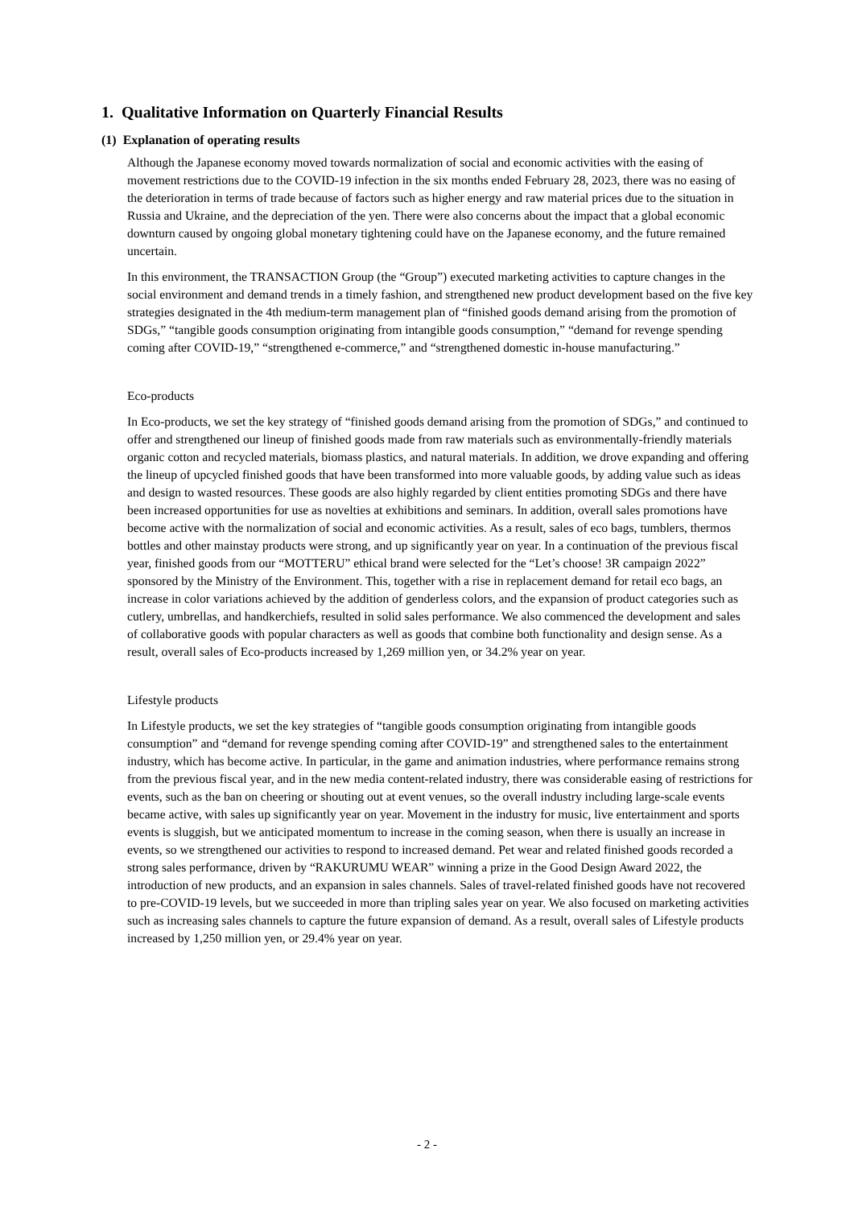1. Qualitative Information on Quarterly Financial Results
(1) Explanation of operating results
Although the Japanese economy moved towards normalization of social and economic activities with the easing of movement restrictions due to the COVID-19 infection in the six months ended February 28, 2023, there was no easing of the deterioration in terms of trade because of factors such as higher energy and raw material prices due to the situation in Russia and Ukraine, and the depreciation of the yen. There were also concerns about the impact that a global economic downturn caused by ongoing global monetary tightening could have on the Japanese economy, and the future remained uncertain.
In this environment, the TRANSACTION Group (the “Group”) executed marketing activities to capture changes in the social environment and demand trends in a timely fashion, and strengthened new product development based on the five key strategies designated in the 4th medium-term management plan of “finished goods demand arising from the promotion of SDGs,” “tangible goods consumption originating from intangible goods consumption,” “demand for revenge spending coming after COVID-19,” “strengthened e-commerce,” and “strengthened domestic in-house manufacturing.”
Eco-products
In Eco-products, we set the key strategy of “finished goods demand arising from the promotion of SDGs,” and continued to offer and strengthened our lineup of finished goods made from raw materials such as environmentally-friendly materials organic cotton and recycled materials, biomass plastics, and natural materials. In addition, we drove expanding and offering the lineup of upcycled finished goods that have been transformed into more valuable goods, by adding value such as ideas and design to wasted resources. These goods are also highly regarded by client entities promoting SDGs and there have been increased opportunities for use as novelties at exhibitions and seminars. In addition, overall sales promotions have become active with the normalization of social and economic activities. As a result, sales of eco bags, tumblers, thermos bottles and other mainstay products were strong, and up significantly year on year. In a continuation of the previous fiscal year, finished goods from our “MOTTERU” ethical brand were selected for the “Let’s choose! 3R campaign 2022” sponsored by the Ministry of the Environment. This, together with a rise in replacement demand for retail eco bags, an increase in color variations achieved by the addition of genderless colors, and the expansion of product categories such as cutlery, umbrellas, and handkerchiefs, resulted in solid sales performance. We also commenced the development and sales of collaborative goods with popular characters as well as goods that combine both functionality and design sense. As a result, overall sales of Eco-products increased by 1,269 million yen, or 34.2% year on year.
Lifestyle products
In Lifestyle products, we set the key strategies of “tangible goods consumption originating from intangible goods consumption” and “demand for revenge spending coming after COVID-19” and strengthened sales to the entertainment industry, which has become active. In particular, in the game and animation industries, where performance remains strong from the previous fiscal year, and in the new media content-related industry, there was considerable easing of restrictions for events, such as the ban on cheering or shouting out at event venues, so the overall industry including large-scale events became active, with sales up significantly year on year. Movement in the industry for music, live entertainment and sports events is sluggish, but we anticipated momentum to increase in the coming season, when there is usually an increase in events, so we strengthened our activities to respond to increased demand. Pet wear and related finished goods recorded a strong sales performance, driven by “RAKURUMU WEAR” winning a prize in the Good Design Award 2022, the introduction of new products, and an expansion in sales channels. Sales of travel-related finished goods have not recovered to pre-COVID-19 levels, but we succeeded in more than tripling sales year on year. We also focused on marketing activities such as increasing sales channels to capture the future expansion of demand. As a result, overall sales of Lifestyle products increased by 1,250 million yen, or 29.4% year on year.
- 2 -